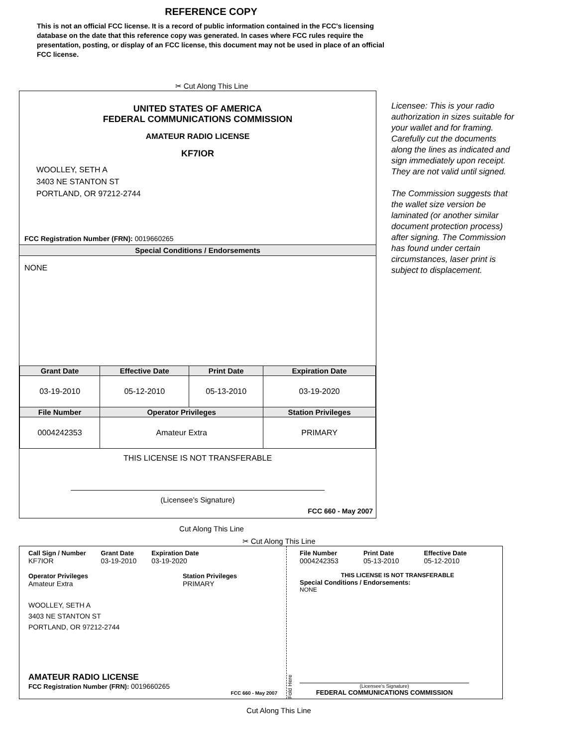REFERENCE COPY
This is not an official FCC license. It is a record of public information contained in the FCC's licensing database on the date that this reference copy was generated. In cases where FCC rules require the presentation, posting, or display of an FCC license, this document may not be used in place of an official FCC license.
✂ Cut Along This Line
UNITED STATES OF AMERICA
FEDERAL COMMUNICATIONS COMMISSION
AMATEUR RADIO LICENSE
KF7IOR
WOOLLEY, SETH A
3403 NE STANTON ST
PORTLAND, OR 97212-2744
FCC Registration Number (FRN): 0019660265
Special Conditions / Endorsements
NONE
| Grant Date | Effective Date | Print Date | Expiration Date |
| --- | --- | --- | --- |
| 03-19-2010 | 05-12-2010 | 05-13-2010 | 03-19-2020 |
| File Number | Operator Privileges | | Station Privileges |
| 0004242353 | Amateur Extra | | PRIMARY |
THIS LICENSE IS NOT TRANSFERABLE
(Licensee’s Signature)
FCC 660 - May 2007
Licensee: This is your radio authorization in sizes suitable for your wallet and for framing. Carefully cut the documents along the lines as indicated and sign immediately upon receipt. They are not valid until signed.
The Commission suggests that the wallet size version be laminated (or another similar document protection process) after signing. The Commission has found under certain circumstances, laser print is subject to displacement.
Cut Along This Line
✂ Cut Along This Line
Call Sign / Number
KF7IOR
Grant Date
03-19-2010
Expiration Date
03-19-2020
Operator Privileges
Amateur Extra
Station Privileges
PRIMARY
WOOLLEY, SETH A
3403 NE STANTON ST
PORTLAND, OR 97212-2744
AMATEUR RADIO LICENSE
FCC Registration Number (FRN): 0019660265
FCC 660 - May 2007
Fold Here
File Number
0004242353
Print Date
05-13-2010
Effective Date
05-12-2010
THIS LICENSE IS NOT TRANSFERABLE
Special Conditions / Endorsements:
NONE
(Licensee's Signature)
FEDERAL COMMUNICATIONS COMMISSION
Cut Along This Line